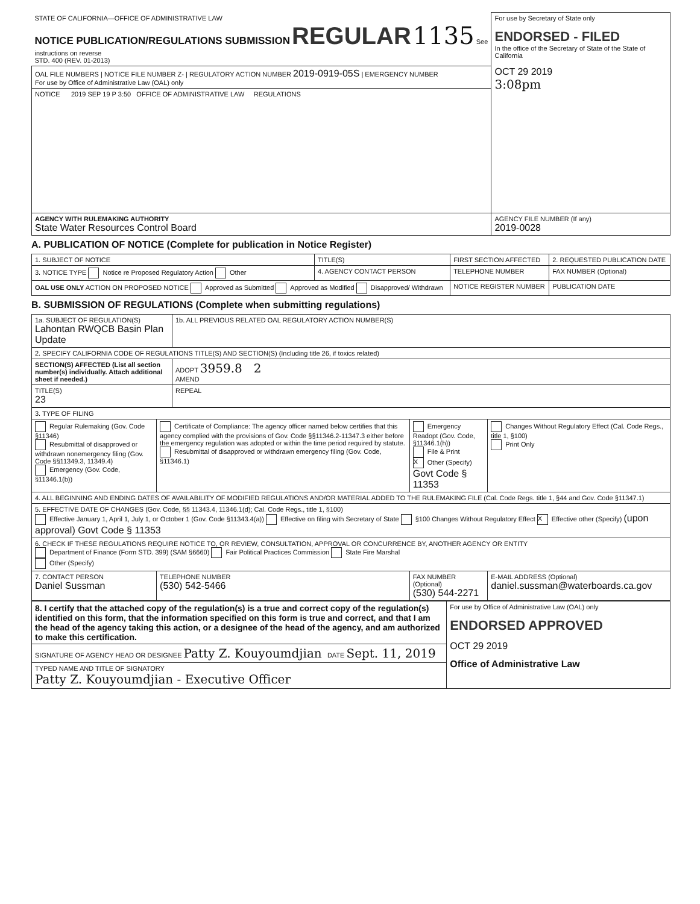| STATE OF CALIFORNIA—OFFICE OF ADMINISTRATIVE LAW NOTICE PUBLICATION/REGULATIONS SUBMISSION REGULAR 1135 See instructions on reverse STD. 400 (REV. 01-2013) | For use by Secretary of State only ENDORSED - FILED In the office of the Secretary of State of the State of California OCT 29 2019 3:08pm |
| OAL FILE NUMBERS / NOTICE FILE NUMBER Z- / REGULATORY ACTION NUMBER 2019-0919-05S / EMERGENCY NUMBER For use by Office of Administrative Law (OAL) only | |
| NOTICE 2019 SEP 19 P 3:50 OFFICE OF ADMINISTRATIVE LAW REGULATIONS | |
| AGENCY WITH RULEMAKING AUTHORITY State Water Resources Control Board | AGENCY FILE NUMBER (If any) 2019-0028 |
A. PUBLICATION OF NOTICE (Complete for publication in Notice Register)
| 1. SUBJECT OF NOTICE | TITLE(S) | FIRST SECTION AFFECTED | 2. REQUESTED PUBLICATION DATE |
| 3. NOTICE TYPE Notice re Proposed Regulatory Action Other | 4. AGENCY CONTACT PERSON | TELEPHONE NUMBER | FAX NUMBER (Optional) |
| OAL USE ONLY ACTION ON PROPOSED NOTICE Approved as Submitted Approved as Modified Disapproved/ Withdrawn | | NOTICE REGISTER NUMBER | PUBLICATION DATE |
B. SUBMISSION OF REGULATIONS (Complete when submitting regulations)
| 1a. SUBJECT OF REGULATION(S) Lahontan RWQCB Basin Plan Update | 1b. ALL PREVIOUS RELATED OAL REGULATORY ACTION NUMBER(S) |
| 2. SPECIFY CALIFORNIA CODE OF REGULATIONS TITLE(S) AND SECTION(S) (Including title 26, if toxics related) | |
| SECTION(S) AFFECTED (List all section number(s) individually. Attach additional sheet if needed.) | ADOPT 3959.8 2 AMEND |
| TITLE(S) 23 | REPEAL |
| 3. TYPE OF FILING | | | |
| Regular Rulemaking (Gov. Code §11346) Resubmittal of disapproved or withdrawn nonemergency filing (Gov. Code §§11349.3, 11349.4) Emergency (Gov. Code, §11346.1(b)) | Certificate of Compliance: The agency officer named below certifies that this agency complied with the provisions of Gov. Code §§11346.2-11347.3 either before the emergency regulation was adopted or within the time period required by statute. Resubmittal of disapproved or withdrawn emergency filing (Gov. Code, §11346.1) | Emergency Readopt (Gov. Code, §11346.1(h)) File & Print X Other (Specify) Govt Code § 11353 | Changes Without Regulatory Effect (Cal. Code Regs., title 1, §100) Print Only |
| 4. ALL BEGINNING AND ENDING DATES OF AVAILABILITY OF MODIFIED REGULATIONS AND/OR MATERIAL ADDED TO THE RULEMAKING FILE (Cal. Code Regs. title 1, §44 and Gov. Code §11347.1) | | | |
| 5. EFFECTIVE DATE OF CHANGES (Gov. Code, §§ 11343.4, 11346.1(d); Cal. Code Regs., title 1, §100) Effective January 1, April 1, July 1, or October 1 (Gov. Code §11343.4(a)) Effective on filing with Secretary of State §100 Changes Without Regulatory Effect X Effective other (Specify) (upon approval) Govt Code § 11353 | | | |
| 6. CHECK IF THESE REGULATIONS REQUIRE NOTICE TO, OR REVIEW, CONSULTATION, APPROVAL OR CONCURRENCE BY, ANOTHER AGENCY OR ENTITY Department of Finance (Form STD. 399) (SAM §6660) Fair Political Practices Commission State Fire Marshal Other (Specify) | | | |
| 7. CONTACT PERSON Daniel Sussman | TELEPHONE NUMBER (530) 542-5466 | FAX NUMBER (Optional) (530) 544-2271 | E-MAIL ADDRESS (Optional) daniel.sussman@waterboards.ca.gov |
| 8. I certify that the attached copy of the regulation(s) is a true and correct copy of the regulation(s) identified on this form, that the information specified on this form is true and correct, and that I am the head of the agency taking this action, or a designee of the head of the agency, and am authorized to make this certification. | For use by Office of Administrative Law (OAL) only ENDORSED APPROVED OCT 29 2019 Office of Administrative Law |
| SIGNATURE OF AGENCY HEAD OR DESIGNEE Patty Z. Kouyoumdjian DATE Sept. 11, 2019 | |
| TYPED NAME AND TITLE OF SIGNATORY Patty Z. Kouyoumdjian - Executive Officer | |